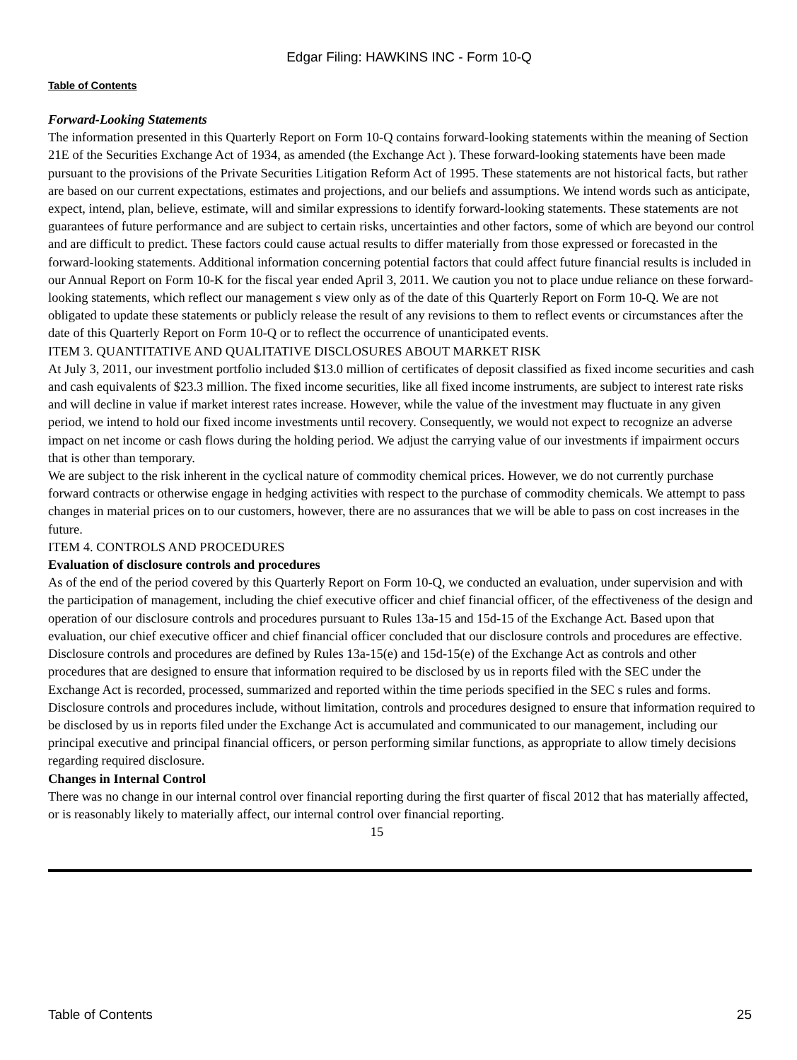Edgar Filing: HAWKINS INC - Form 10-Q
Table of Contents
Forward-Looking Statements
The information presented in this Quarterly Report on Form 10-Q contains forward-looking statements within the meaning of Section 21E of the Securities Exchange Act of 1934, as amended (the Exchange Act ). These forward-looking statements have been made pursuant to the provisions of the Private Securities Litigation Reform Act of 1995. These statements are not historical facts, but rather are based on our current expectations, estimates and projections, and our beliefs and assumptions. We intend words such as anticipate, expect, intend, plan, believe, estimate, will and similar expressions to identify forward-looking statements. These statements are not guarantees of future performance and are subject to certain risks, uncertainties and other factors, some of which are beyond our control and are difficult to predict. These factors could cause actual results to differ materially from those expressed or forecasted in the forward-looking statements. Additional information concerning potential factors that could affect future financial results is included in our Annual Report on Form 10-K for the fiscal year ended April 3, 2011. We caution you not to place undue reliance on these forward-looking statements, which reflect our management s view only as of the date of this Quarterly Report on Form 10-Q. We are not obligated to update these statements or publicly release the result of any revisions to them to reflect events or circumstances after the date of this Quarterly Report on Form 10-Q or to reflect the occurrence of unanticipated events.
ITEM 3. QUANTITATIVE AND QUALITATIVE DISCLOSURES ABOUT MARKET RISK
At July 3, 2011, our investment portfolio included $13.0 million of certificates of deposit classified as fixed income securities and cash and cash equivalents of $23.3 million. The fixed income securities, like all fixed income instruments, are subject to interest rate risks and will decline in value if market interest rates increase. However, while the value of the investment may fluctuate in any given period, we intend to hold our fixed income investments until recovery. Consequently, we would not expect to recognize an adverse impact on net income or cash flows during the holding period. We adjust the carrying value of our investments if impairment occurs that is other than temporary.
We are subject to the risk inherent in the cyclical nature of commodity chemical prices. However, we do not currently purchase forward contracts or otherwise engage in hedging activities with respect to the purchase of commodity chemicals. We attempt to pass changes in material prices on to our customers, however, there are no assurances that we will be able to pass on cost increases in the future.
ITEM 4. CONTROLS AND PROCEDURES
Evaluation of disclosure controls and procedures
As of the end of the period covered by this Quarterly Report on Form 10-Q, we conducted an evaluation, under supervision and with the participation of management, including the chief executive officer and chief financial officer, of the effectiveness of the design and operation of our disclosure controls and procedures pursuant to Rules 13a-15 and 15d-15 of the Exchange Act. Based upon that evaluation, our chief executive officer and chief financial officer concluded that our disclosure controls and procedures are effective. Disclosure controls and procedures are defined by Rules 13a-15(e) and 15d-15(e) of the Exchange Act as controls and other procedures that are designed to ensure that information required to be disclosed by us in reports filed with the SEC under the Exchange Act is recorded, processed, summarized and reported within the time periods specified in the SEC s rules and forms. Disclosure controls and procedures include, without limitation, controls and procedures designed to ensure that information required to be disclosed by us in reports filed under the Exchange Act is accumulated and communicated to our management, including our principal executive and principal financial officers, or person performing similar functions, as appropriate to allow timely decisions regarding required disclosure.
Changes in Internal Control
There was no change in our internal control over financial reporting during the first quarter of fiscal 2012 that has materially affected, or is reasonably likely to materially affect, our internal control over financial reporting.
15
Table of Contents 25